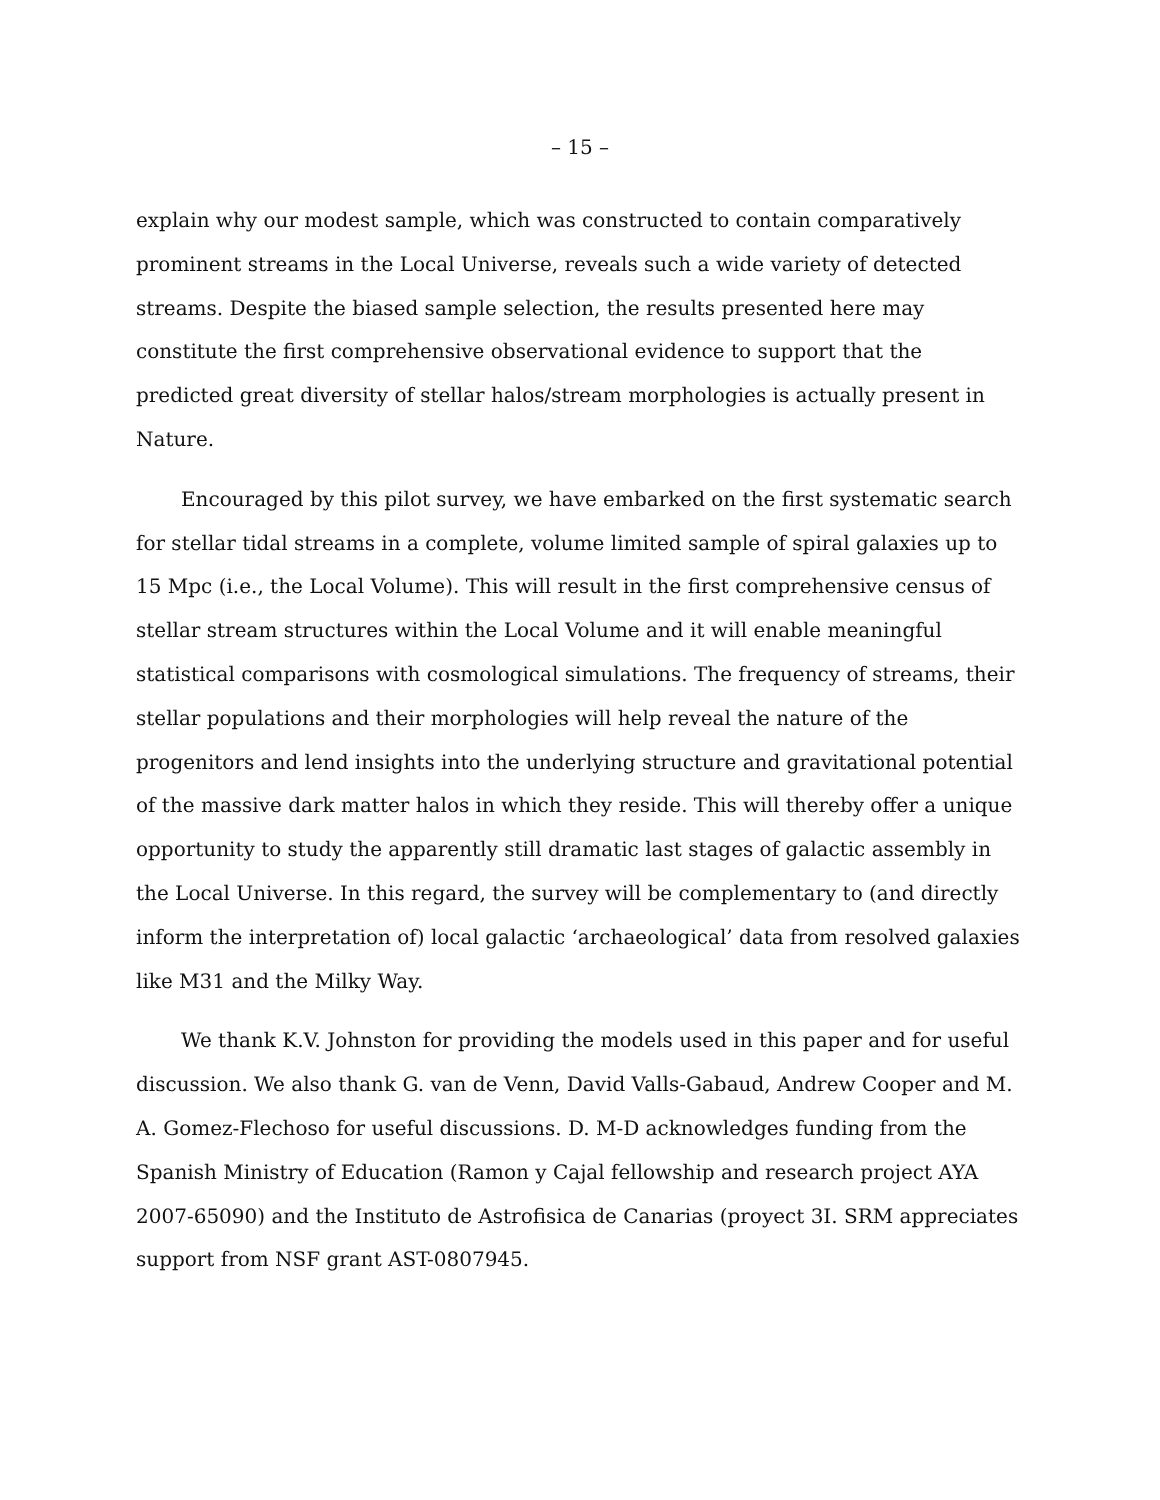– 15 –
explain why our modest sample, which was constructed to contain comparatively prominent streams in the Local Universe, reveals such a wide variety of detected streams. Despite the biased sample selection, the results presented here may constitute the first comprehensive observational evidence to support that the predicted great diversity of stellar halos/stream morphologies is actually present in Nature.
Encouraged by this pilot survey, we have embarked on the first systematic search for stellar tidal streams in a complete, volume limited sample of spiral galaxies up to 15 Mpc (i.e., the Local Volume). This will result in the first comprehensive census of stellar stream structures within the Local Volume and it will enable meaningful statistical comparisons with cosmological simulations. The frequency of streams, their stellar populations and their morphologies will help reveal the nature of the progenitors and lend insights into the underlying structure and gravitational potential of the massive dark matter halos in which they reside. This will thereby offer a unique opportunity to study the apparently still dramatic last stages of galactic assembly in the Local Universe. In this regard, the survey will be complementary to (and directly inform the interpretation of) local galactic ‘archaeological’ data from resolved galaxies like M31 and the Milky Way.
We thank K.V. Johnston for providing the models used in this paper and for useful discussion. We also thank G. van de Venn, David Valls-Gabaud, Andrew Cooper and M. A. Gomez-Flechoso for useful discussions. D. M-D acknowledges funding from the Spanish Ministry of Education (Ramon y Cajal fellowship and research project AYA 2007-65090) and the Instituto de Astrofisica de Canarias (proyect 3I. SRM appreciates support from NSF grant AST-0807945.